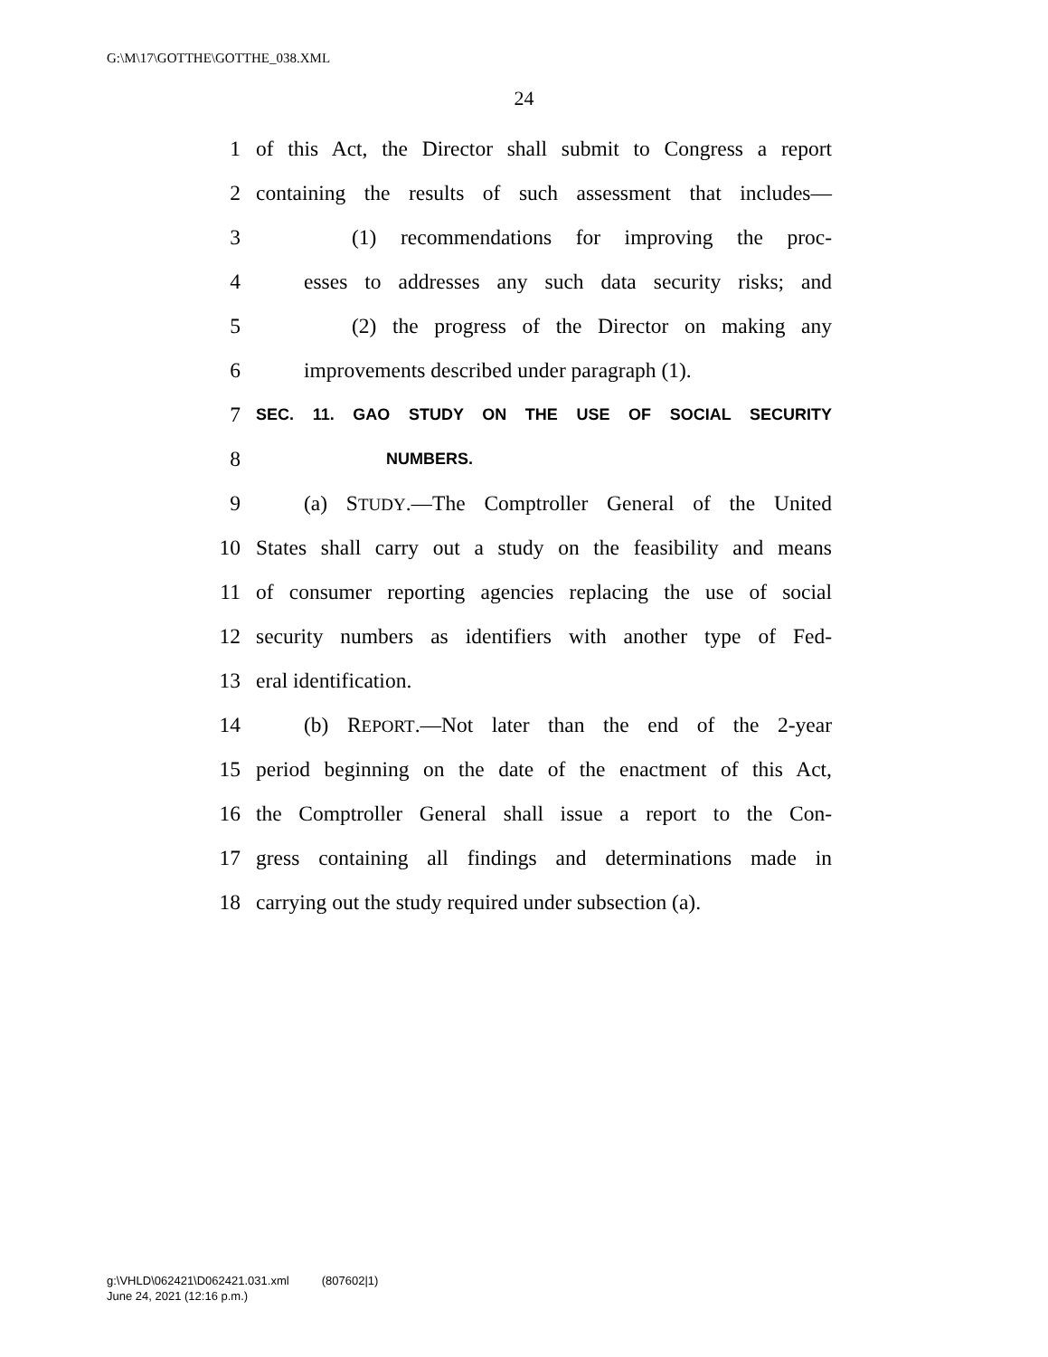G:\M\17\GOTTHE\GOTTHE_038.XML
24
1 of this Act, the Director shall submit to Congress a report
2 containing the results of such assessment that includes—
3 (1) recommendations for improving the proc-
4 esses to addresses any such data security risks; and
5 (2) the progress of the Director on making any
6 improvements described under paragraph (1).
7 SEC. 11. GAO STUDY ON THE USE OF SOCIAL SECURITY
8 NUMBERS.
9 (a) STUDY.—The Comptroller General of the United
10 States shall carry out a study on the feasibility and means
11 of consumer reporting agencies replacing the use of social
12 security numbers as identifiers with another type of Fed-
13 eral identification.
14 (b) REPORT.—Not later than the end of the 2-year
15 period beginning on the date of the enactment of this Act,
16 the Comptroller General shall issue a report to the Con-
17 gress containing all findings and determinations made in
18 carrying out the study required under subsection (a).
g:\VHLD\062421\D062421.031.xml (807602|1)
June 24, 2021 (12:16 p.m.)